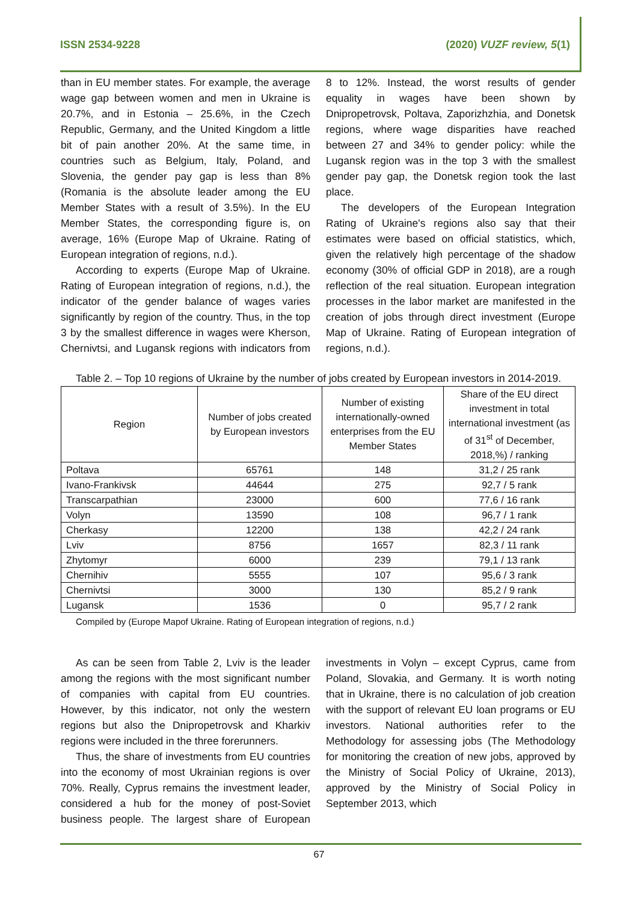ISSN 2534-9228 (2020) VUZF review, 5(1)
than in EU member states. For example, the average wage gap between women and men in Ukraine is 20.7%, and in Estonia – 25.6%, in the Czech Republic, Germany, and the United Kingdom a little bit of pain another 20%. At the same time, in countries such as Belgium, Italy, Poland, and Slovenia, the gender pay gap is less than 8% (Romania is the absolute leader among the EU Member States with a result of 3.5%). In the EU Member States, the corresponding figure is, on average, 16% (Europe Map of Ukraine. Rating of European integration of regions, n.d.).
According to experts (Europe Map of Ukraine. Rating of European integration of regions, n.d.), the indicator of the gender balance of wages varies significantly by region of the country. Thus, in the top 3 by the smallest difference in wages were Kherson, Chernivtsi, and Lugansk regions with indicators from 8 to 12%. Instead, the worst results of gender equality in wages have been shown by Dnipropetrovsk, Poltava, Zaporizhzhia, and Donetsk regions, where wage disparities have reached between 27 and 34% to gender policy: while the Lugansk region was in the top 3 with the smallest gender pay gap, the Donetsk region took the last place.
The developers of the European Integration Rating of Ukraine's regions also say that their estimates were based on official statistics, which, given the relatively high percentage of the shadow economy (30% of official GDP in 2018), are a rough reflection of the real situation. European integration processes in the labor market are manifested in the creation of jobs through direct investment (Europe Map of Ukraine. Rating of European integration of regions, n.d.).
Table 2. – Top 10 regions of Ukraine by the number of jobs created by European investors in 2014-2019.
| Region | Number of jobs created by European investors | Number of existing internationally-owned enterprises from the EU Member States | Share of the EU direct investment in total international investment (as of 31<sup>st</sup> of December, 2018,%) / ranking |
| --- | --- | --- | --- |
| Poltava | 65761 | 148 | 31,2 / 25 rank |
| Ivano-Frankivsk | 44644 | 275 | 92,7 / 5 rank |
| Transcarpathian | 23000 | 600 | 77,6 / 16 rank |
| Volyn | 13590 | 108 | 96,7 / 1 rank |
| Cherkasy | 12200 | 138 | 42,2 / 24 rank |
| Lviv | 8756 | 1657 | 82,3 / 11 rank |
| Zhytomyr | 6000 | 239 | 79,1 / 13 rank |
| Chernihiv | 5555 | 107 | 95,6 / 3 rank |
| Chernivtsi | 3000 | 130 | 85,2 / 9 rank |
| Lugansk | 1536 | 0 | 95,7 / 2 rank |
Compiled by (Europe Mapof Ukraine. Rating of European integration of regions, n.d.)
As can be seen from Table 2, Lviv is the leader among the regions with the most significant number of companies with capital from EU countries. However, by this indicator, not only the western regions but also the Dnipropetrovsk and Kharkiv regions were included in the three forerunners.
Thus, the share of investments from EU countries into the economy of most Ukrainian regions is over 70%. Really, Cyprus remains the investment leader, considered a hub for the money of post-Soviet business people. The largest share of European investments in Volyn – except Cyprus, came from Poland, Slovakia, and Germany. It is worth noting that in Ukraine, there is no calculation of job creation with the support of relevant EU loan programs or EU investors. National authorities refer to the Methodology for assessing jobs (The Methodology for monitoring the creation of new jobs, approved by the Ministry of Social Policy of Ukraine, 2013), approved by the Ministry of Social Policy in September 2013, which
67